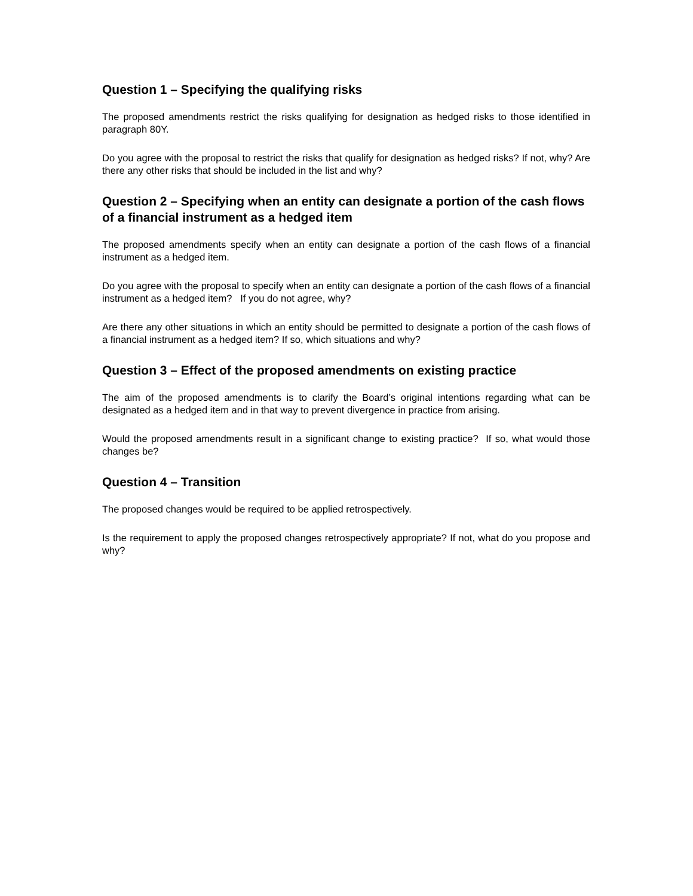Question 1 – Specifying the qualifying risks
The proposed amendments restrict the risks qualifying for designation as hedged risks to those identified in paragraph 80Y.
Do you agree with the proposal to restrict the risks that qualify for designation as hedged risks? If not, why? Are there any other risks that should be included in the list and why?
Question 2 – Specifying when an entity can designate a portion of the cash flows of a financial instrument as a hedged item
The proposed amendments specify when an entity can designate a portion of the cash flows of a financial instrument as a hedged item.
Do you agree with the proposal to specify when an entity can designate a portion of the cash flows of a financial instrument as a hedged item? If you do not agree, why?
Are there any other situations in which an entity should be permitted to designate a portion of the cash flows of a financial instrument as a hedged item? If so, which situations and why?
Question 3 – Effect of the proposed amendments on existing practice
The aim of the proposed amendments is to clarify the Board’s original intentions regarding what can be designated as a hedged item and in that way to prevent divergence in practice from arising.
Would the proposed amendments result in a significant change to existing practice? If so, what would those changes be?
Question 4 – Transition
The proposed changes would be required to be applied retrospectively.
Is the requirement to apply the proposed changes retrospectively appropriate? If not, what do you propose and why?